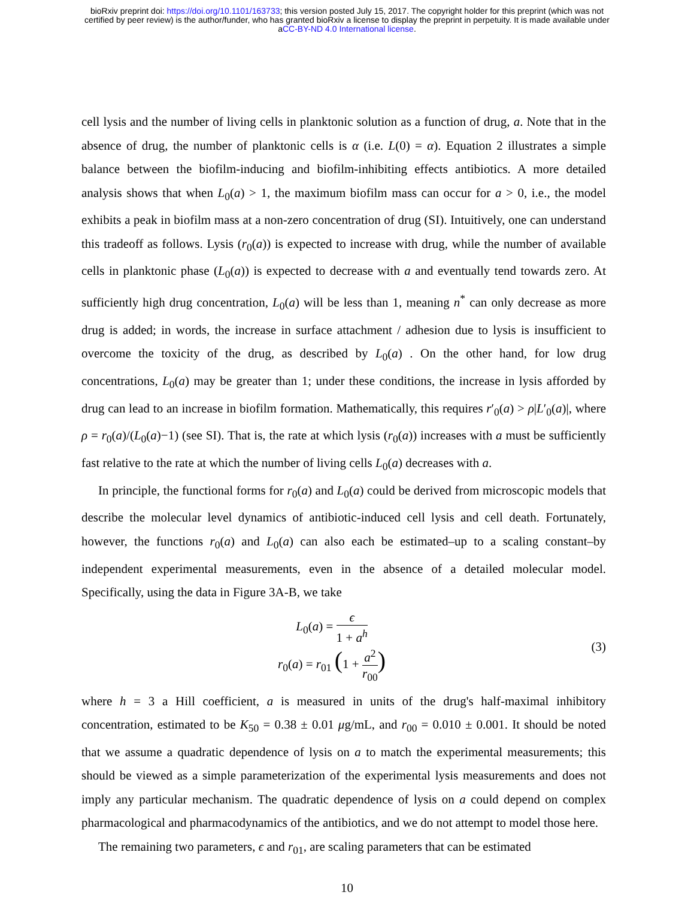bioRxiv preprint doi: https://doi.org/10.1101/163733; this version posted July 15, 2017. The copyright holder for this preprint (which was not
certified by peer review) is the author/funder, who has granted bioRxiv a license to display the preprint in perpetuity. It is made available under
aCC-BY-ND 4.0 International license.
cell lysis and the number of living cells in planktonic solution as a function of drug, a. Note that in the absence of drug, the number of planktonic cells is α (i.e. L(0) = α). Equation 2 illustrates a simple balance between the biofilm-inducing and biofilm-inhibiting effects antibiotics. A more detailed analysis shows that when L<sub>0</sub>(a) > 1, the maximum biofilm mass can occur for a > 0, i.e., the model exhibits a peak in biofilm mass at a non-zero concentration of drug (SI). Intuitively, one can understand this tradeoff as follows. Lysis (r<sub>0</sub>(a)) is expected to increase with drug, while the number of available cells in planktonic phase (L<sub>0</sub>(a)) is expected to decrease with a and eventually tend towards zero. At sufficiently high drug concentration, L<sub>0</sub>(a) will be less than 1, meaning n<sup>*</sup> can only decrease as more drug is added; in words, the increase in surface attachment / adhesion due to lysis is insufficient to overcome the toxicity of the drug, as described by L<sub>0</sub>(a) . On the other hand, for low drug concentrations, L<sub>0</sub>(a) may be greater than 1; under these conditions, the increase in lysis afforded by drug can lead to an increase in biofilm formation. Mathematically, this requires r′<sub>0</sub>(a) > ρ|L′<sub>0</sub>(a)|, where ρ = r<sub>0</sub>(a)/(L<sub>0</sub>(a)−1) (see SI). That is, the rate at which lysis (r<sub>0</sub>(a)) increases with a must be sufficiently fast relative to the rate at which the number of living cells L<sub>0</sub>(a) decreases with a.
In principle, the functional forms for r<sub>0</sub>(a) and L<sub>0</sub>(a) could be derived from microscopic models that describe the molecular level dynamics of antibiotic-induced cell lysis and cell death. Fortunately, however, the functions r<sub>0</sub>(a) and L<sub>0</sub>(a) can also each be estimated–up to a scaling constant–by independent experimental measurements, even in the absence of a detailed molecular model. Specifically, using the data in Figure 3A-B, we take
L<sub>0</sub>(a) = ϵ 1 + a<sup>h</sup>
r<sub>0</sub>(a) = r<sub>01</sub> (1 + a<sup>2</sup> r<sub>00</sub>)
(3)
where h = 3 a Hill coefficient, a is measured in units of the drug's half-maximal inhibitory concentration, estimated to be K<sub>50</sub> = 0.38 ± 0.01 μg/mL, and r<sub>00</sub> = 0.010 ± 0.001. It should be noted that we assume a quadratic dependence of lysis on a to match the experimental measurements; this should be viewed as a simple parameterization of the experimental lysis measurements and does not imply any particular mechanism. The quadratic dependence of lysis on a could depend on complex pharmacological and pharmacodynamics of the antibiotics, and we do not attempt to model those here.
The remaining two parameters, ϵ and r<sub>01</sub>, are scaling parameters that can be estimated
10